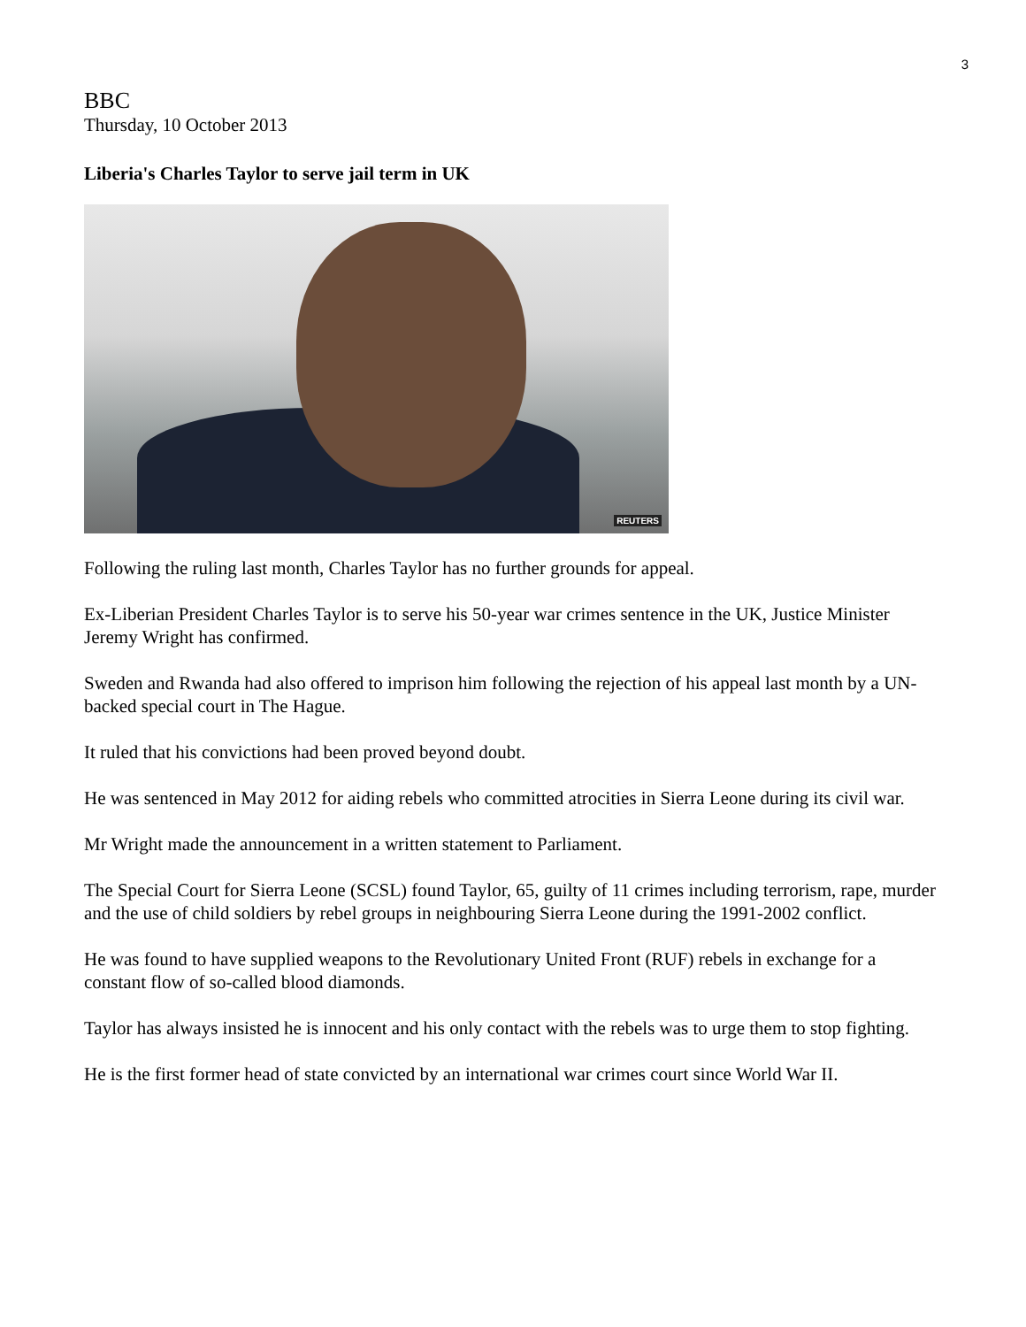3
BBC
Thursday, 10 October 2013
Liberia's Charles Taylor to serve jail term in UK
REUTERS
Following the ruling last month, Charles Taylor has no further grounds for appeal.
Ex-Liberian President Charles Taylor is to serve his 50-year war crimes sentence in the UK, Justice Minister Jeremy Wright has confirmed.
Sweden and Rwanda had also offered to imprison him following the rejection of his appeal last month by a UN-backed special court in The Hague.
It ruled that his convictions had been proved beyond doubt.
He was sentenced in May 2012 for aiding rebels who committed atrocities in Sierra Leone during its civil war.
Mr Wright made the announcement in a written statement to Parliament.
The Special Court for Sierra Leone (SCSL) found Taylor, 65, guilty of 11 crimes including terrorism, rape, murder and the use of child soldiers by rebel groups in neighbouring Sierra Leone during the 1991-2002 conflict.
He was found to have supplied weapons to the Revolutionary United Front (RUF) rebels in exchange for a constant flow of so-called blood diamonds.
Taylor has always insisted he is innocent and his only contact with the rebels was to urge them to stop fighting.
He is the first former head of state convicted by an international war crimes court since World War II.